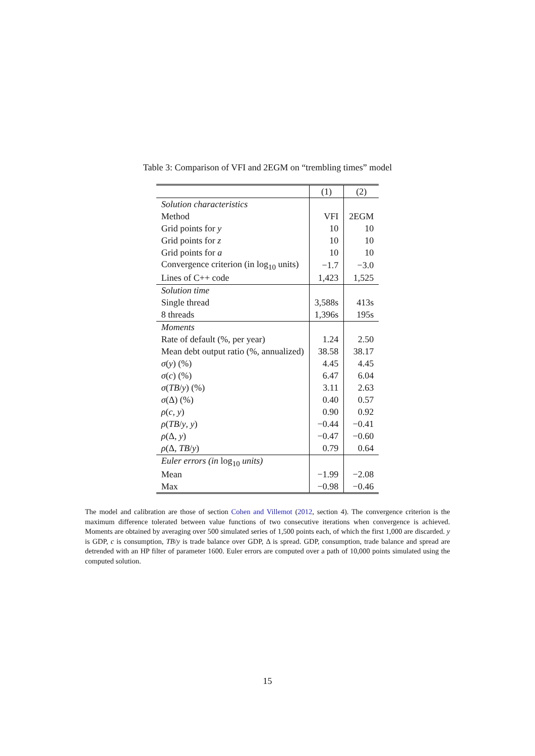Table 3: Comparison of VFI and 2EGM on “trembling times” model
| | (1) | (2) |
| Solution characteristics | | |
| Method | VFI | 2EGM |
| Grid points for y | 10 | 10 |
| Grid points for z | 10 | 10 |
| Grid points for a | 10 | 10 |
| Convergence criterion (in log<sub>10</sub> units) | −1.7 | −3.0 |
| Lines of C++ code | 1,423 | 1,525 |
| Solution time | | |
| Single thread | 3,588s | 413s |
| 8 threads | 1,396s | 195s |
| Moments | | |
| Rate of default (%, per year) | 1.24 | 2.50 |
| Mean debt output ratio (%, annualized) | 38.58 | 38.17 |
| σ ( y ) (%) | 4.45 | 4.45 |
| σ ( c ) (%) | 6.47 | 6.04 |
| σ ( TB / y ) (%) | 3.11 | 2.63 |
| σ (Δ) (%) | 0.40 | 0.57 |
| ρ ( c , y ) | 0.90 | 0.92 |
| ρ ( TB / y , y ) | −0.44 | −0.41 |
| ρ (Δ, y ) | −0.47 | −0.60 |
| ρ (Δ, TB / y ) | 0.79 | 0.64 |
| Euler errors (in log<sub>10</sub> units) | | |
| Mean | −1.99 | −2.08 |
| Max | −0.98 | −0.46 |
The model and calibration are those of section Cohen and Villemot (2012, section 4). The convergence criterion is the maximum difference tolerated between value functions of two consecutive iterations when convergence is achieved. Moments are obtained by averaging over 500 simulated series of 1,500 points each, of which the first 1,000 are discarded. y is GDP, c is consumption, TB/y is trade balance over GDP, Δ is spread. GDP, consumption, trade balance and spread are detrended with an HP filter of parameter 1600. Euler errors are computed over a path of 10,000 points simulated using the computed solution.
15